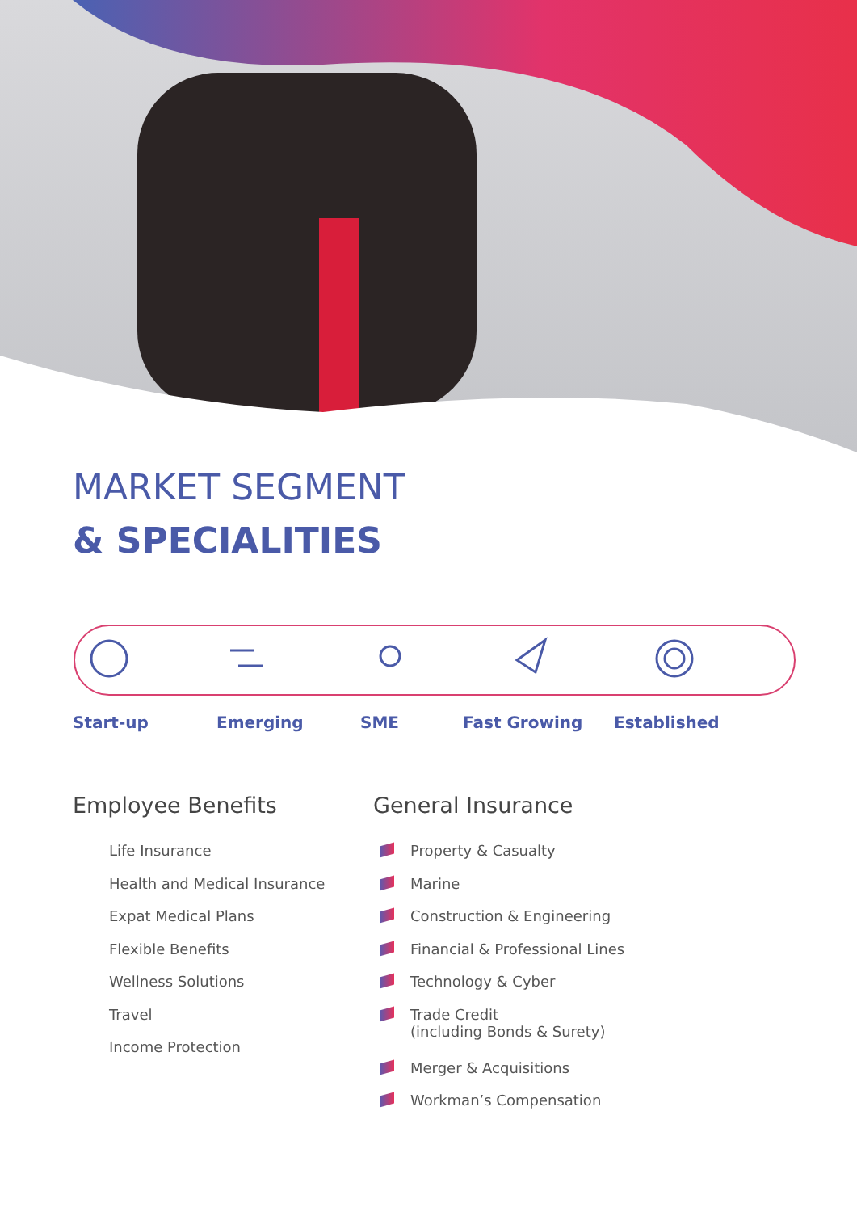MARKET SEGMENT
& SPECIALITIES
Start-up Emerging SME Fast Growing Established
Employee Benefits
Life Insurance
Health and Medical Insurance
Expat Medical Plans
Flexible Benefits
Wellness Solutions
Travel
Income Protection
General Insurance
Property & Casualty
Marine
Construction & Engineering
Financial & Professional Lines
Technology & Cyber
Trade Credit
(including Bonds & Surety)
Merger & Acquisitions
Workman’s Compensation